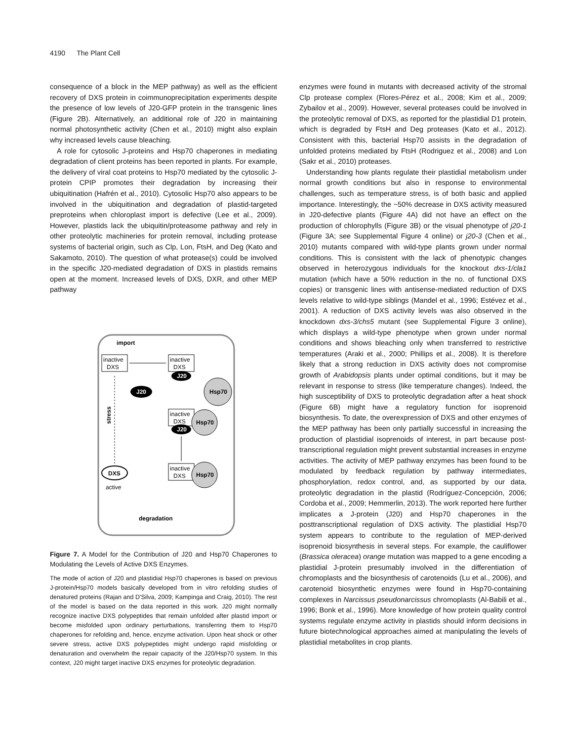4190 The Plant Cell
consequence of a block in the MEP pathway) as well as the efficient recovery of DXS protein in coimmunoprecipitation experiments despite the presence of low levels of J20-GFP protein in the transgenic lines (Figure 2B). Alternatively, an additional role of J20 in maintaining normal photosynthetic activity (Chen et al., 2010) might also explain why increased levels cause bleaching.
A role for cytosolic J-proteins and Hsp70 chaperones in mediating degradation of client proteins has been reported in plants. For example, the delivery of viral coat proteins to Hsp70 mediated by the cytosolic J-protein CPIP promotes their degradation by increasing their ubiquitination (Hafrén et al., 2010). Cytosolic Hsp70 also appears to be involved in the ubiquitination and degradation of plastid-targeted preproteins when chloroplast import is defective (Lee et al., 2009). However, plastids lack the ubiquitin/proteasome pathway and rely in other proteolytic machineries for protein removal, including protease systems of bacterial origin, such as Clp, Lon, FtsH, and Deg (Kato and Sakamoto, 2010). The question of what protease(s) could be involved in the specific J20-mediated degradation of DXS in plastids remains open at the moment. Increased levels of DXS, DXR, and other MEP pathway
import
inactive
DXS
inactive
DXS
J20
J20
Hsp70
stress
inactive
DXS
Hsp70
J20
inactive
DXS
Hsp70
DXS
active
degradation
Figure 7. A Model for the Contribution of J20 and Hsp70 Chaperones to Modulating the Levels of Active DXS Enzymes.
The mode of action of J20 and plastidial Hsp70 chaperones is based on previous J-protein/Hsp70 models basically developed from in vitro refolding studies of denatured proteins (Rajan and D'Silva, 2009; Kampinga and Craig, 2010). The rest of the model is based on the data reported in this work. J20 might normally recognize inactive DXS polypeptides that remain unfolded after plastid import or become misfolded upon ordinary perturbations, transferring them to Hsp70 chaperones for refolding and, hence, enzyme activation. Upon heat shock or other severe stress, active DXS polypeptides might undergo rapid misfolding or denaturation and overwhelm the repair capacity of the J20/Hsp70 system. In this context, J20 might target inactive DXS enzymes for proteolytic degradation.
enzymes were found in mutants with decreased activity of the stromal Clp protease complex (Flores-Pérez et al., 2008; Kim et al., 2009; Zybailov et al., 2009). However, several proteases could be involved in the proteolytic removal of DXS, as reported for the plastidial D1 protein, which is degraded by FtsH and Deg proteases (Kato et al., 2012). Consistent with this, bacterial Hsp70 assists in the degradation of unfolded proteins mediated by FtsH (Rodriguez et al., 2008) and Lon (Sakr et al., 2010) proteases.
Understanding how plants regulate their plastidial metabolism under normal growth conditions but also in response to environmental challenges, such as temperature stress, is of both basic and applied importance. Interestingly, the ~50% decrease in DXS activity measured in J20-defective plants (Figure 4A) did not have an effect on the production of chlorophylls (Figure 3B) or the visual phenotype of j20-1 (Figure 3A; see Supplemental Figure 4 online) or j20-3 (Chen et al., 2010) mutants compared with wild-type plants grown under normal conditions. This is consistent with the lack of phenotypic changes observed in heterozygous individuals for the knockout dxs-1/cla1 mutation (which have a 50% reduction in the no. of functional DXS copies) or transgenic lines with antisense-mediated reduction of DXS levels relative to wild-type siblings (Mandel et al., 1996; Estévez et al., 2001). A reduction of DXS activity levels was also observed in the knockdown dxs-3/chs5 mutant (see Supplemental Figure 3 online), which displays a wild-type phenotype when grown under normal conditions and shows bleaching only when transferred to restrictive temperatures (Araki et al., 2000; Phillips et al., 2008). It is therefore likely that a strong reduction in DXS activity does not compromise growth of Arabidopsis plants under optimal conditions, but it may be relevant in response to stress (like temperature changes). Indeed, the high susceptibility of DXS to proteolytic degradation after a heat shock (Figure 6B) might have a regulatory function for isoprenoid biosynthesis. To date, the overexpression of DXS and other enzymes of the MEP pathway has been only partially successful in increasing the production of plastidial isoprenoids of interest, in part because post-transcriptional regulation might prevent substantial increases in enzyme activities. The activity of MEP pathway enzymes has been found to be modulated by feedback regulation by pathway intermediates, phosphorylation, redox control, and, as supported by our data, proteolytic degradation in the plastid (Rodríguez-Concepción, 2006; Cordoba et al., 2009; Hemmerlin, 2013). The work reported here further implicates a J-protein (J20) and Hsp70 chaperones in the posttranscriptional regulation of DXS activity. The plastidial Hsp70 system appears to contribute to the regulation of MEP-derived isoprenoid biosynthesis in several steps. For example, the cauliflower (Brassica oleracea) orange mutation was mapped to a gene encoding a plastidial J-protein presumably involved in the differentiation of chromoplasts and the biosynthesis of carotenoids (Lu et al., 2006), and carotenoid biosynthetic enzymes were found in Hsp70-containing complexes in Narcissus pseudonarcissus chromoplasts (Al-Babili et al., 1996; Bonk et al., 1996). More knowledge of how protein quality control systems regulate enzyme activity in plastids should inform decisions in future biotechnological approaches aimed at manipulating the levels of plastidial metabolites in crop plants.